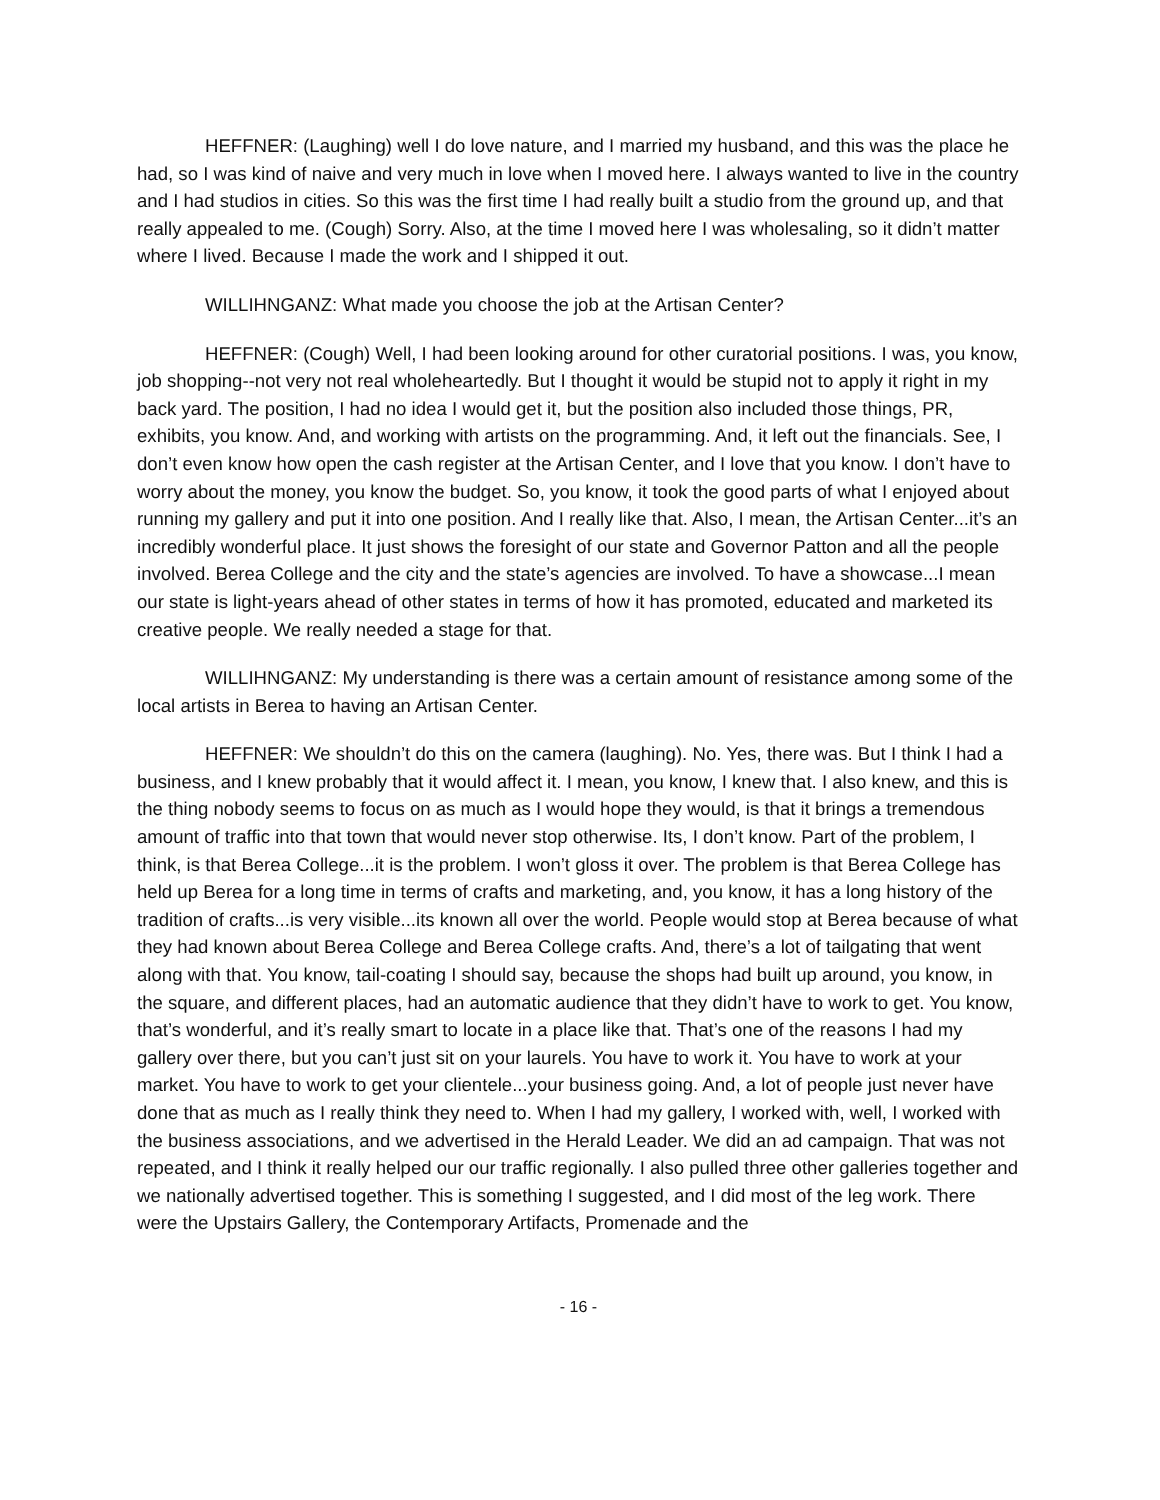HEFFNER: (Laughing) well I do love nature, and I married my husband, and this was the place he had, so I was kind of naive and very much in love when I moved here. I always wanted to live in the country and I had studios in cities. So this was the first time I had really built a studio from the ground up, and that really appealed to me. (Cough) Sorry. Also, at the time I moved here I was wholesaling, so it didn’t matter where I lived. Because I made the work and I shipped it out.
WILLIHNGANZ: What made you choose the job at the Artisan Center?
HEFFNER: (Cough) Well, I had been looking around for other curatorial positions. I was, you know, job shopping--not very not real wholeheartedly. But I thought it would be stupid not to apply it right in my back yard. The position, I had no idea I would get it, but the position also included those things, PR, exhibits, you know. And, and working with artists on the programming. And, it left out the financials. See, I don’t even know how open the cash register at the Artisan Center, and I love that you know. I don’t have to worry about the money, you know the budget. So, you know, it took the good parts of what I enjoyed about running my gallery and put it into one position. And I really like that. Also, I mean, the Artisan Center...it’s an incredibly wonderful place. It just shows the foresight of our state and Governor Patton and all the people involved. Berea College and the city and the state’s agencies are involved. To have a showcase...I mean our state is light-years ahead of other states in terms of how it has promoted, educated and marketed its creative people. We really needed a stage for that.
WILLIHNGANZ: My understanding is there was a certain amount of resistance among some of the local artists in Berea to having an Artisan Center.
HEFFNER: We shouldn’t do this on the camera (laughing). No. Yes, there was. But I think I had a business, and I knew probably that it would affect it. I mean, you know, I knew that. I also knew, and this is the thing nobody seems to focus on as much as I would hope they would, is that it brings a tremendous amount of traffic into that town that would never stop otherwise. Its, I don’t know. Part of the problem, I think, is that Berea College...it is the problem. I won’t gloss it over. The problem is that Berea College has held up Berea for a long time in terms of crafts and marketing, and, you know, it has a long history of the tradition of crafts...is very visible...its known all over the world. People would stop at Berea because of what they had known about Berea College and Berea College crafts. And, there’s a lot of tailgating that went along with that. You know, tail-coating I should say, because the shops had built up around, you know, in the square, and different places, had an automatic audience that they didn’t have to work to get. You know, that’s wonderful, and it’s really smart to locate in a place like that. That’s one of the reasons I had my gallery over there, but you can’t just sit on your laurels. You have to work it. You have to work at your market. You have to work to get your clientele...your business going. And, a lot of people just never have done that as much as I really think they need to. When I had my gallery, I worked with, well, I worked with the business associations, and we advertised in the Herald Leader. We did an ad campaign. That was not repeated, and I think it really helped our our traffic regionally. I also pulled three other galleries together and we nationally advertised together. This is something I suggested, and I did most of the leg work. There were the Upstairs Gallery, the Contemporary Artifacts, Promenade and the
- 16 -